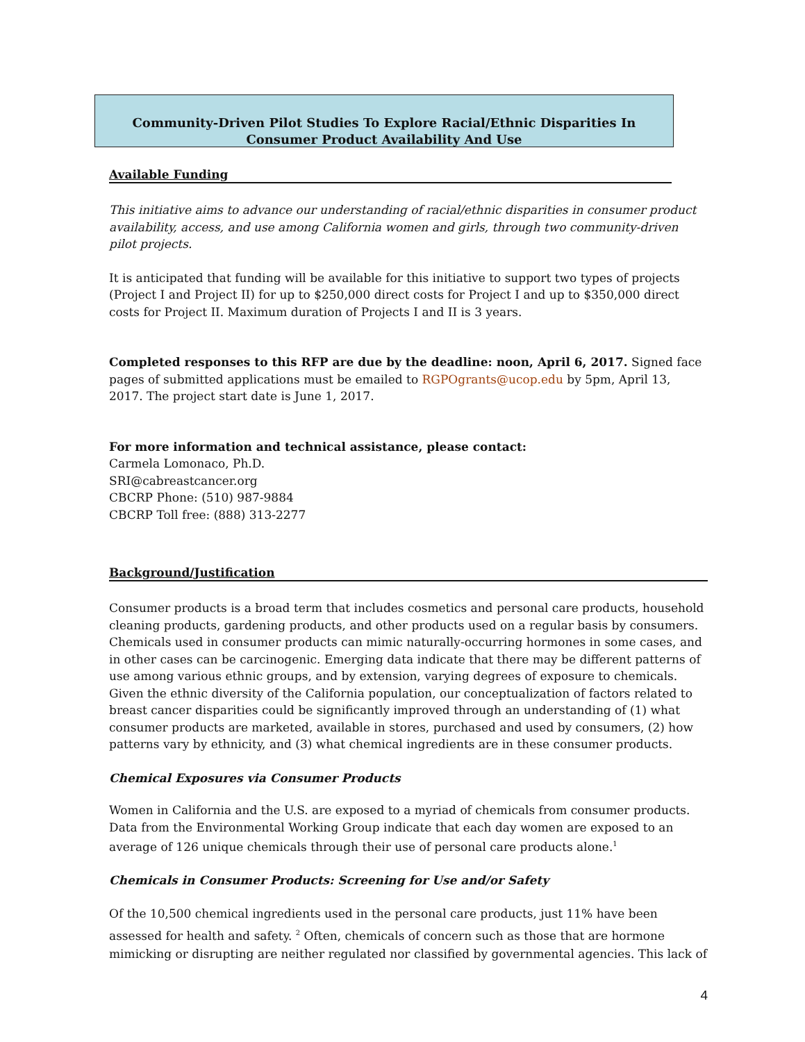Community-Driven Pilot Studies To Explore Racial/Ethnic Disparities In Consumer Product Availability And Use
Available Funding
This initiative aims to advance our understanding of racial/ethnic disparities in consumer product availability, access, and use among California women and girls, through two community-driven pilot projects.
It is anticipated that funding will be available for this initiative to support two types of projects (Project I and Project II) for up to $250,000 direct costs for Project I and up to $350,000 direct costs for Project II. Maximum duration of Projects I and II is 3 years.
Completed responses to this RFP are due by the deadline: noon, April 6, 2017. Signed face pages of submitted applications must be emailed to RGPOgrants@ucop.edu by 5pm, April 13, 2017. The project start date is June 1, 2017.
For more information and technical assistance, please contact:
Carmela Lomonaco, Ph.D.
SRI@cabreastcancer.org
CBCRP Phone: (510) 987-9884
CBCRP Toll free: (888) 313-2277
Background/Justification
Consumer products is a broad term that includes cosmetics and personal care products, household cleaning products, gardening products, and other products used on a regular basis by consumers. Chemicals used in consumer products can mimic naturally-occurring hormones in some cases, and in other cases can be carcinogenic. Emerging data indicate that there may be different patterns of use among various ethnic groups, and by extension, varying degrees of exposure to chemicals. Given the ethnic diversity of the California population, our conceptualization of factors related to breast cancer disparities could be significantly improved through an understanding of (1) what consumer products are marketed, available in stores, purchased and used by consumers, (2) how patterns vary by ethnicity, and (3) what chemical ingredients are in these consumer products.
Chemical Exposures via Consumer Products
Women in California and the U.S. are exposed to a myriad of chemicals from consumer products. Data from the Environmental Working Group indicate that each day women are exposed to an average of 126 unique chemicals through their use of personal care products alone.<sup>1</sup>
Chemicals in Consumer Products: Screening for Use and/or Safety
Of the 10,500 chemical ingredients used in the personal care products, just 11% have been assessed for health and safety. <sup>2</sup> Often, chemicals of concern such as those that are hormone mimicking or disrupting are neither regulated nor classified by governmental agencies. This lack of
4